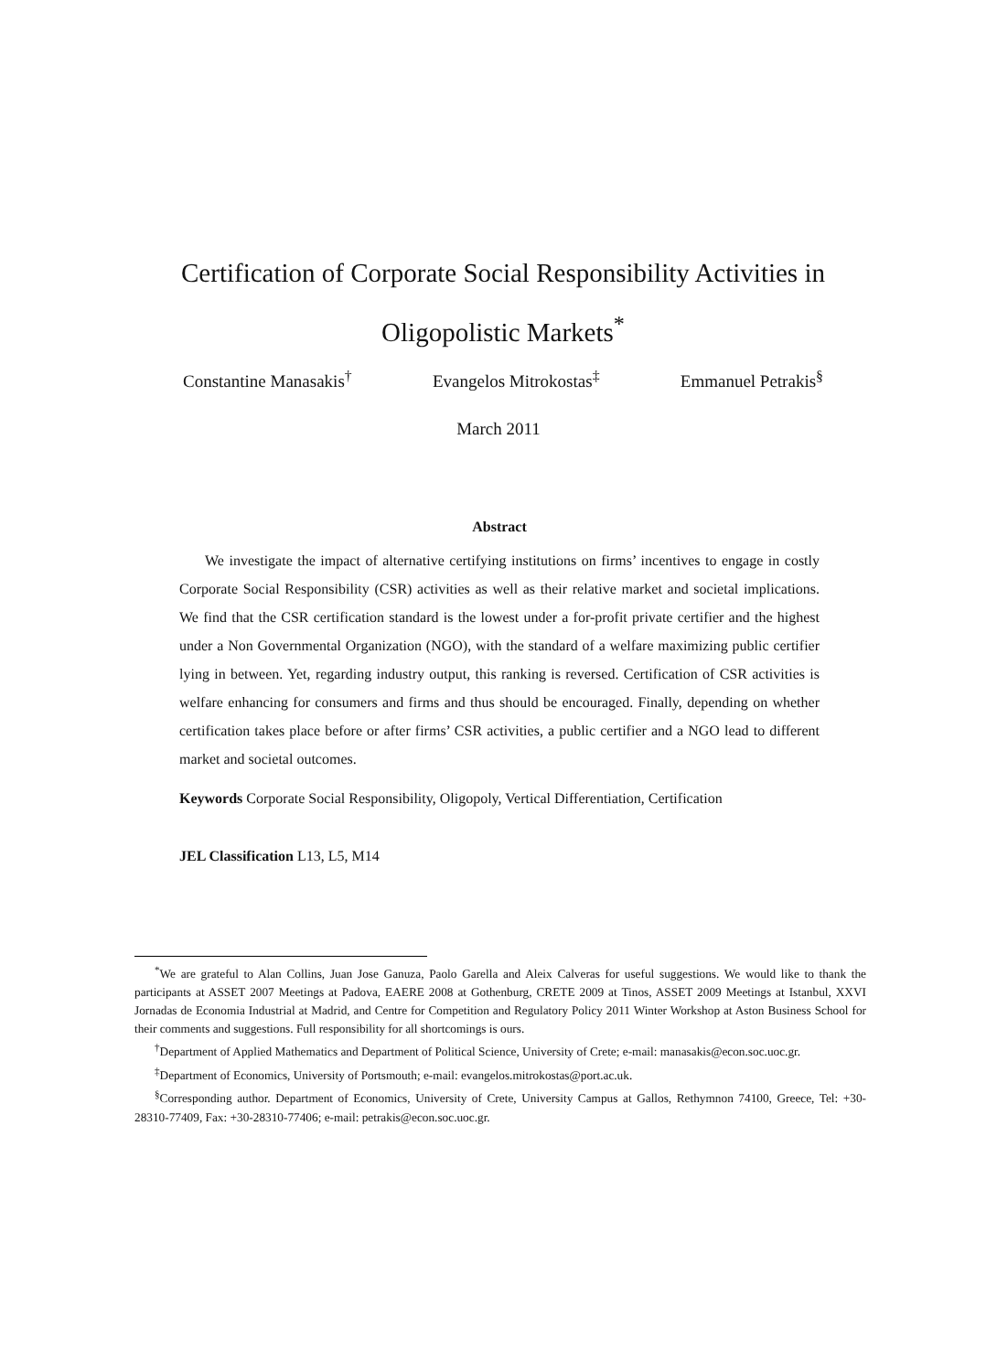Certification of Corporate Social Responsibility Activities in Oligopolistic Markets<sup>*</sup>
Constantine Manasakis<sup>†</sup> Evangelos Mitrokostas<sup>‡</sup> Emmanuel Petrakis<sup>§</sup>
March 2011
Abstract
We investigate the impact of alternative certifying institutions on firms’ incentives to engage in costly Corporate Social Responsibility (CSR) activities as well as their relative market and societal implications. We find that the CSR certification standard is the lowest under a for-profit private certifier and the highest under a Non Governmental Organization (NGO), with the standard of a welfare maximizing public certifier lying in between. Yet, regarding industry output, this ranking is reversed. Certification of CSR activities is welfare enhancing for consumers and firms and thus should be encouraged. Finally, depending on whether certification takes place before or after firms’ CSR activities, a public certifier and a NGO lead to different market and societal outcomes.
Keywords Corporate Social Responsibility, Oligopoly, Vertical Differentiation, Certification
JEL Classification L13, L5, M14
<sup>*</sup> We are grateful to Alan Collins, Juan Jose Ganuza, Paolo Garella and Aleix Calveras for useful suggestions. We would like to thank the participants at ASSET 2007 Meetings at Padova, EAERE 2008 at Gothenburg, CRETE 2009 at Tinos, ASSET 2009 Meetings at Istanbul, XXVI Jornadas de Economia Industrial at Madrid, and Centre for Competition and Regulatory Policy 2011 Winter Workshop at Aston Business School for their comments and suggestions. Full responsibility for all shortcomings is ours.
<sup>†</sup> Department of Applied Mathematics and Department of Political Science, University of Crete; e-mail: manasakis@econ.soc.uoc.gr.
<sup>‡</sup> Department of Economics, University of Portsmouth; e-mail: evangelos.mitrokostas@port.ac.uk.
<sup>§</sup> Corresponding author. Department of Economics, University of Crete, University Campus at Gallos, Rethymnon 74100, Greece, Tel: +30-28310-77409, Fax: +30-28310-77406; e-mail: petrakis@econ.soc.uoc.gr.